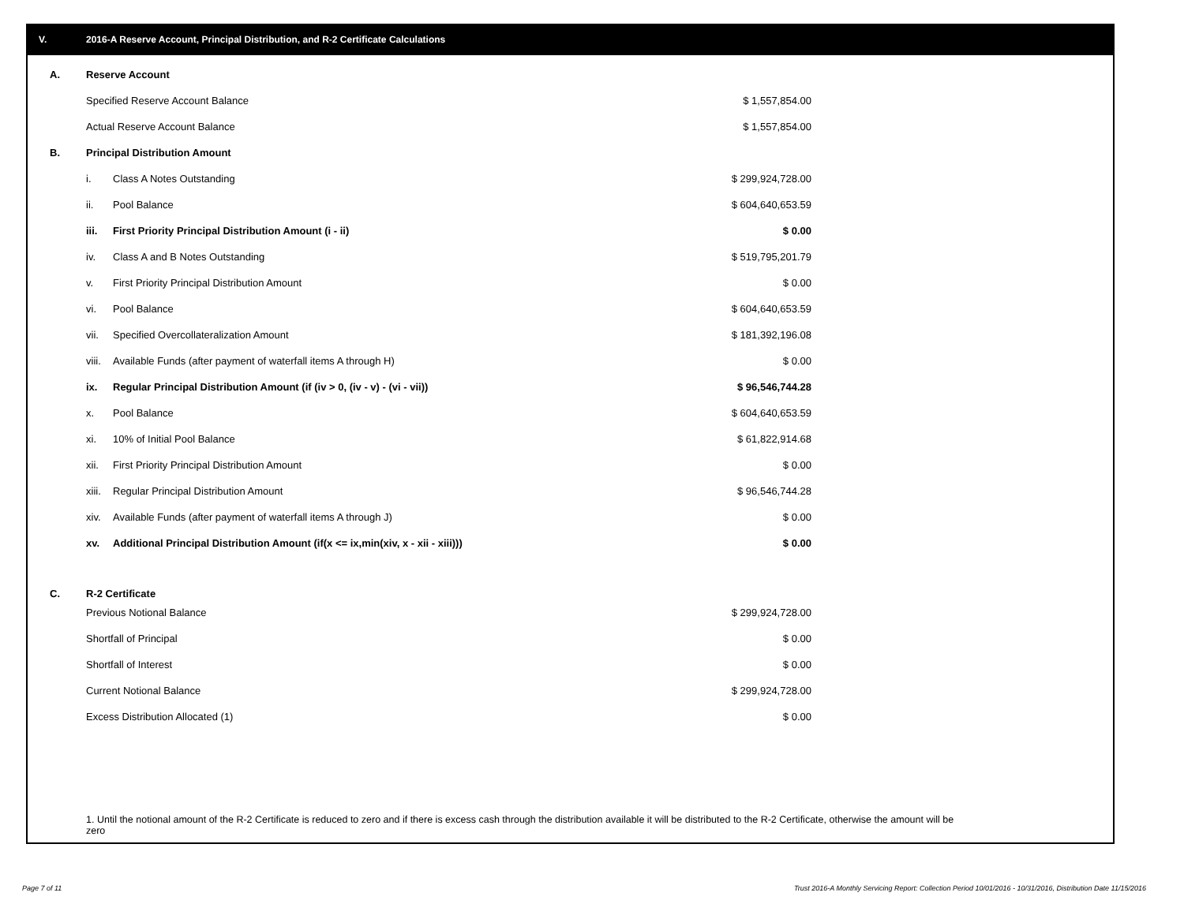V. 2016-A Reserve Account, Principal Distribution, and R-2 Certificate Calculations
| A. | Reserve Account | | |
| | Specified Reserve Account Balance | | $ 1,557,854.00 |
| | Actual Reserve Account Balance | | $ 1,557,854.00 |
| B. | Principal Distribution Amount | | |
| | i. | Class A Notes Outstanding | $ 299,924,728.00 |
| | ii. | Pool Balance | $ 604,640,653.59 |
| | iii. | First Priority Principal Distribution Amount (i - ii) | $ 0.00 |
| | iv. | Class A and B Notes Outstanding | $ 519,795,201.79 |
| | v. | First Priority Principal Distribution Amount | $ 0.00 |
| | vi. | Pool Balance | $ 604,640,653.59 |
| | vii. | Specified Overcollateralization Amount | $ 181,392,196.08 |
| | viii. | Available Funds (after payment of waterfall items A through H) | $ 0.00 |
| | ix. | Regular Principal Distribution Amount (if (iv > 0, (iv - v) - (vi - vii)) | $ 96,546,744.28 |
| | x. | Pool Balance | $ 604,640,653.59 |
| | xi. | 10% of Initial Pool Balance | $ 61,822,914.68 |
| | xii. | First Priority Principal Distribution Amount | $ 0.00 |
| | xiii. | Regular Principal Distribution Amount | $ 96,546,744.28 |
| | xiv. | Available Funds (after payment of waterfall items A through J) | $ 0.00 |
| | xv. | Additional Principal Distribution Amount (if(x <= ix,min(xiv, x - xii - xiii))) | $ 0.00 |
| C. | R-2 Certificate | | |
| | Previous Notional Balance | | $ 299,924,728.00 |
| | Shortfall of Principal | | $ 0.00 |
| | Shortfall of Interest | | $ 0.00 |
| | Current Notional Balance | | $ 299,924,728.00 |
| | Excess Distribution Allocated (1) | | $ 0.00 |
1. Until the notional amount of the R-2 Certificate is reduced to zero and if there is excess cash through the distribution available it will be distributed to the R-2 Certificate, otherwise the amount will be zero
Page 7 of 11
Trust 2016-A Monthly Servicing Report: Collection Period 10/01/2016 - 10/31/2016, Distribution Date 11/15/2016